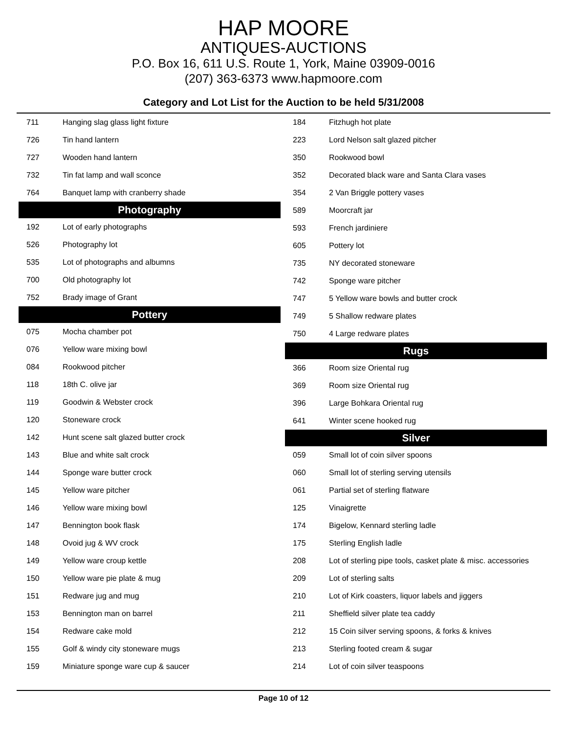HAP MOORE
ANTIQUES-AUCTIONS
P.O. Box 16, 611 U.S. Route 1, York, Maine 03909-0016
(207) 363-6373 www.hapmoore.com
Category and Lot List for the Auction to be held 5/31/2008
| 711 | Hanging slag glass light fixture |
| 726 | Tin hand lantern |
| 727 | Wooden hand lantern |
| 732 | Tin fat lamp and wall sconce |
| 764 | Banquet lamp with cranberry shade |
| Photography | |
| 192 | Lot of early photographs |
| 526 | Photography lot |
| 535 | Lot of photographs and albumns |
| 700 | Old photography lot |
| 752 | Brady image of Grant |
| Pottery | |
| 075 | Mocha chamber pot |
| 076 | Yellow ware mixing bowl |
| 084 | Rookwood pitcher |
| 118 | 18th C. olive jar |
| 119 | Goodwin & Webster crock |
| 120 | Stoneware crock |
| 142 | Hunt scene salt glazed butter crock |
| 143 | Blue and white salt crock |
| 144 | Sponge ware butter crock |
| 145 | Yellow ware pitcher |
| 146 | Yellow ware mixing bowl |
| 147 | Bennington book flask |
| 148 | Ovoid jug & WV crock |
| 149 | Yellow ware croup kettle |
| 150 | Yellow ware pie plate & mug |
| 151 | Redware jug and mug |
| 153 | Bennington man on barrel |
| 154 | Redware cake mold |
| 155 | Golf & windy city stoneware mugs |
| 159 | Miniature sponge ware cup & saucer |
| 184 | Fitzhugh hot plate |
| 223 | Lord Nelson salt glazed pitcher |
| 350 | Rookwood bowl |
| 352 | Decorated black ware and Santa Clara vases |
| 354 | 2 Van Briggle pottery vases |
| 589 | Moorcraft jar |
| 593 | French jardiniere |
| 605 | Pottery lot |
| 735 | NY decorated stoneware |
| 742 | Sponge ware pitcher |
| 747 | 5 Yellow ware bowls and butter crock |
| 749 | 5 Shallow redware plates |
| 750 | 4 Large redware plates |
| Rugs | |
| 366 | Room size Oriental rug |
| 369 | Room size Oriental rug |
| 396 | Large Bohkara Oriental rug |
| 641 | Winter scene hooked rug |
| Silver | |
| 059 | Small lot of coin silver spoons |
| 060 | Small lot of sterling serving utensils |
| 061 | Partial set of sterling flatware |
| 125 | Vinaigrette |
| 174 | Bigelow, Kennard sterling ladle |
| 175 | Sterling English ladle |
| 208 | Lot of sterling pipe tools, casket plate & misc. accessories |
| 209 | Lot of sterling salts |
| 210 | Lot of Kirk coasters, liquor labels and jiggers |
| 211 | Sheffield silver plate tea caddy |
| 212 | 15 Coin silver serving spoons, & forks & knives |
| 213 | Sterling footed cream & sugar |
| 214 | Lot of coin silver teaspoons |
Page 10 of 12